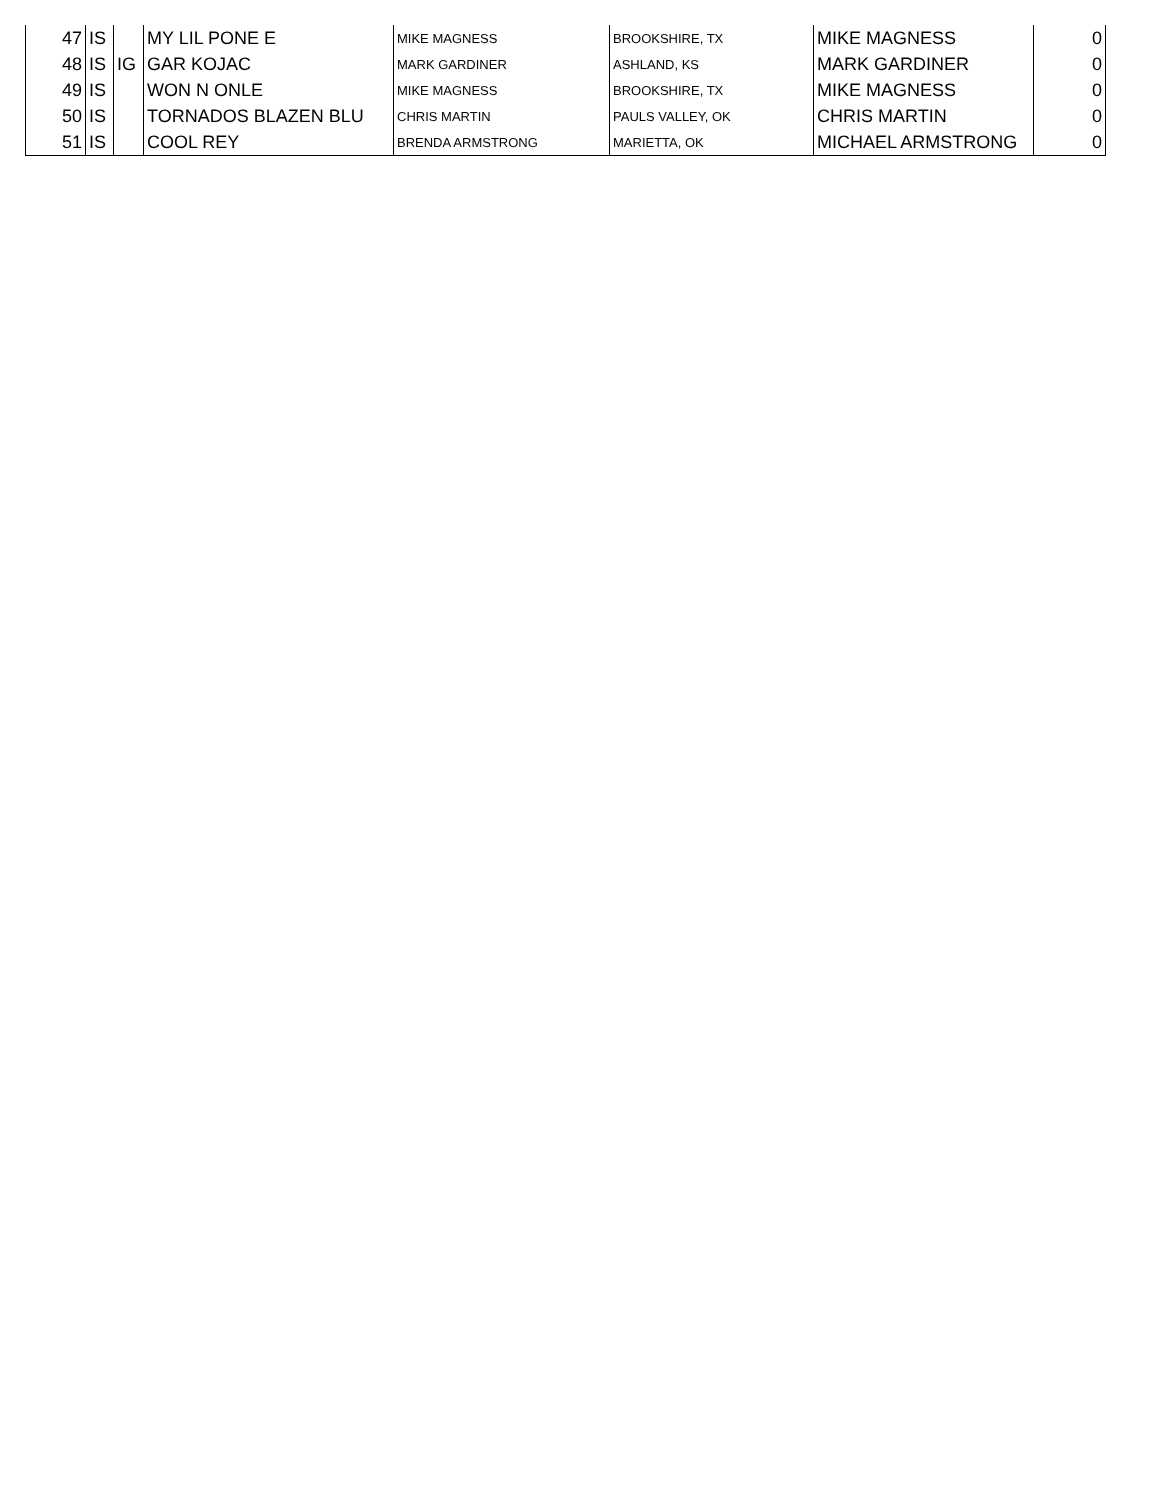| 47 | IS | | MY LIL PONE E | MIKE MAGNESS | BROOKSHIRE, TX | MIKE MAGNESS | 0 |
| 48 | IS | IG | GAR KOJAC | MARK GARDINER | ASHLAND, KS | MARK GARDINER | 0 |
| 49 | IS | | WON N ONLE | MIKE MAGNESS | BROOKSHIRE, TX | MIKE MAGNESS | 0 |
| 50 | IS | | TORNADOS BLAZEN BLU | CHRIS MARTIN | PAULS VALLEY, OK | CHRIS MARTIN | 0 |
| 51 | IS | | COOL REY | BRENDA ARMSTRONG | MARIETTA, OK | MICHAEL ARMSTRONG | 0 |